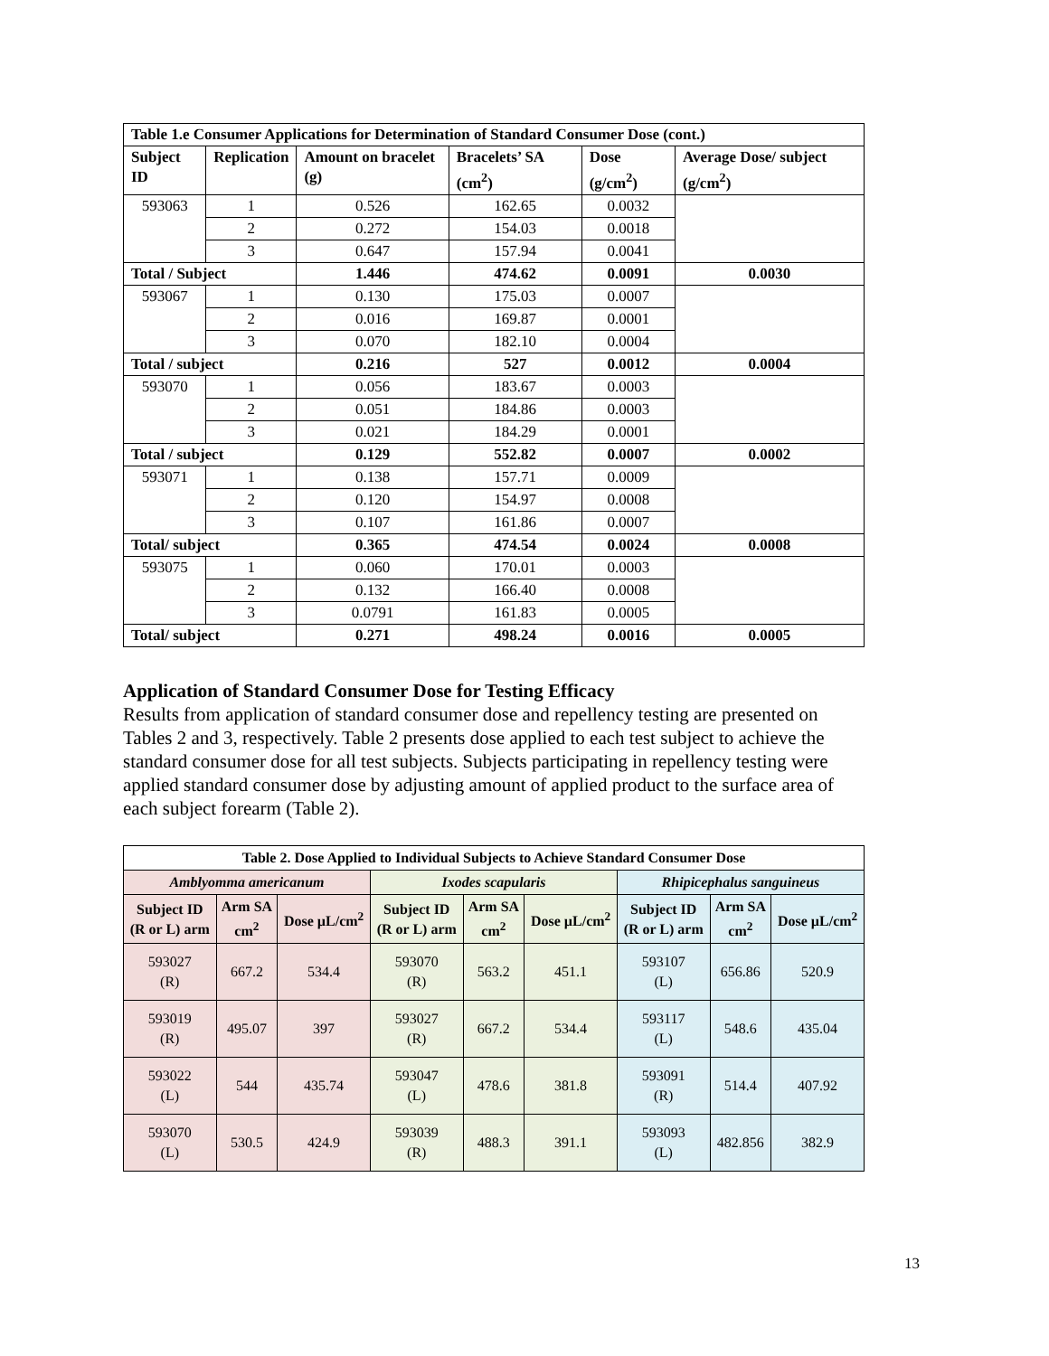| Table 1.e Consumer Applications for Determination of Standard Consumer Dose (cont.) | | | | | |
| --- | --- | --- | --- | --- | --- |
| Subject ID | Replication | Amount on bracelet (g) | Bracelets’ SA (cm<sup>2</sup>) | Dose (g/cm<sup>2</sup>) | Average Dose/ subject (g/cm<sup>2</sup>) |
| 593063 | 1 | 0.526 | 162.65 | 0.0032 | |
| | 2 | 0.272 | 154.03 | 0.0018 | |
| | 3 | 0.647 | 157.94 | 0.0041 | |
| Total / Subject | | 1.446 | 474.62 | 0.0091 | 0.0030 |
| 593067 | 1 | 0.130 | 175.03 | 0.0007 | |
| | 2 | 0.016 | 169.87 | 0.0001 | |
| | 3 | 0.070 | 182.10 | 0.0004 | |
| Total / subject | | 0.216 | 527 | 0.0012 | 0.0004 |
| 593070 | 1 | 0.056 | 183.67 | 0.0003 | |
| | 2 | 0.051 | 184.86 | 0.0003 | |
| | 3 | 0.021 | 184.29 | 0.0001 | |
| Total / subject | | 0.129 | 552.82 | 0.0007 | 0.0002 |
| 593071 | 1 | 0.138 | 157.71 | 0.0009 | |
| | 2 | 0.120 | 154.97 | 0.0008 | |
| | 3 | 0.107 | 161.86 | 0.0007 | |
| Total/ subject | | 0.365 | 474.54 | 0.0024 | 0.0008 |
| 593075 | 1 | 0.060 | 170.01 | 0.0003 | |
| | 2 | 0.132 | 166.40 | 0.0008 | |
| | 3 | 0.0791 | 161.83 | 0.0005 | |
| Total/ subject | | 0.271 | 498.24 | 0.0016 | 0.0005 |
Application of Standard Consumer Dose for Testing Efficacy
Results from application of standard consumer dose and repellency testing are presented on Tables 2 and 3, respectively. Table 2 presents dose applied to each test subject to achieve the standard consumer dose for all test subjects. Subjects participating in repellency testing were applied standard consumer dose by adjusting amount of applied product to the surface area of each subject forearm (Table 2).
| Table 2. Dose Applied to Individual Subjects to Achieve Standard Consumer Dose | | | | | | | | |
| --- | --- | --- | --- | --- | --- | --- | --- | --- |
| Amblyomma americanum | | | Ixodes scapularis | | | Rhipicephalus sanguineus | | |
| Subject ID (R or L) arm | Arm SA cm<sup>2</sup> | Dose µL/cm<sup>2</sup> | Subject ID (R or L) arm | Arm SA cm<sup>2</sup> | Dose µL/cm<sup>2</sup> | Subject ID (R or L) arm | Arm SA cm<sup>2</sup> | Dose µL/cm<sup>2</sup> |
| 593027 (R) | 667.2 | 534.4 | 593070 (R) | 563.2 | 451.1 | 593107 (L) | 656.86 | 520.9 |
| 593019 (R) | 495.07 | 397 | 593027 (R) | 667.2 | 534.4 | 593117 (L) | 548.6 | 435.04 |
| 593022 (L) | 544 | 435.74 | 593047 (L) | 478.6 | 381.8 | 593091 (R) | 514.4 | 407.92 |
| 593070 (L) | 530.5 | 424.9 | 593039 (R) | 488.3 | 391.1 | 593093 (L) | 482.856 | 382.9 |
13